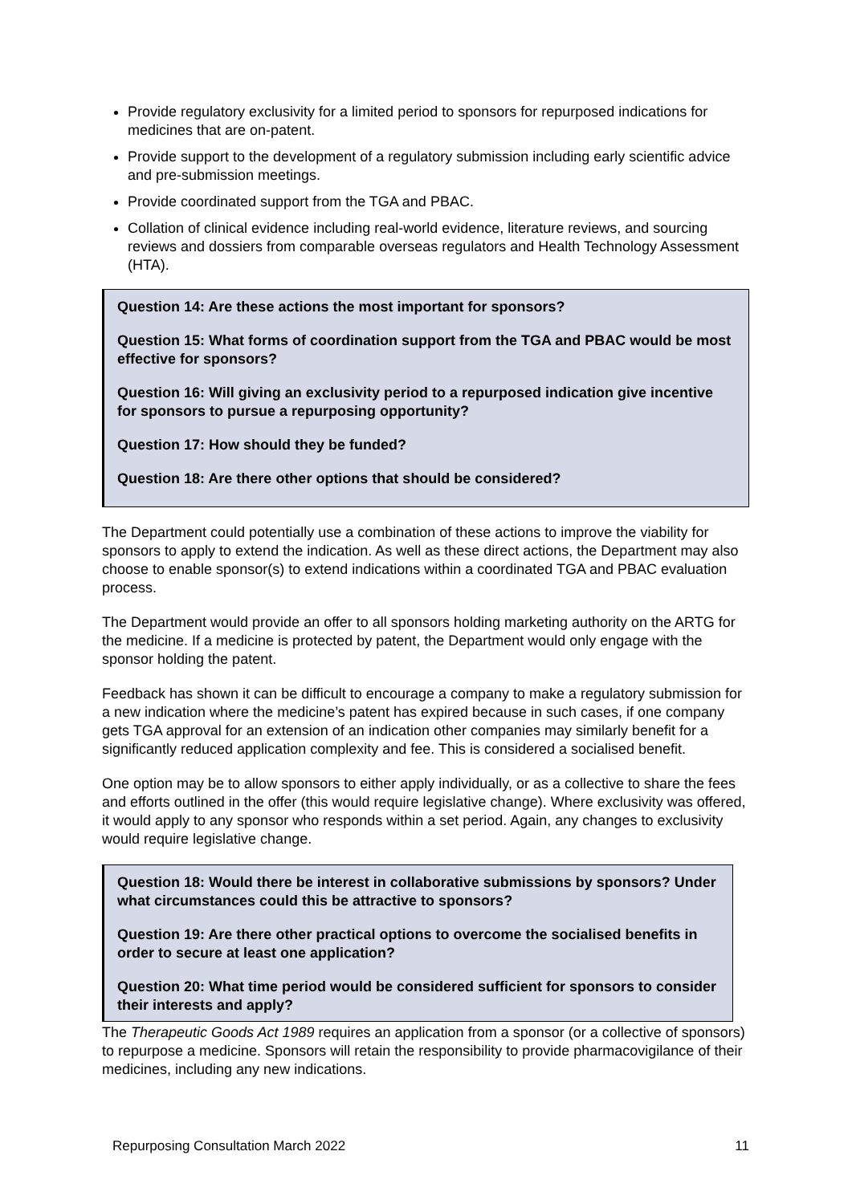Provide regulatory exclusivity for a limited period to sponsors for repurposed indications for medicines that are on-patent.
Provide support to the development of a regulatory submission including early scientific advice and pre-submission meetings.
Provide coordinated support from the TGA and PBAC.
Collation of clinical evidence including real-world evidence, literature reviews, and sourcing reviews and dossiers from comparable overseas regulators and Health Technology Assessment (HTA).
Question 14: Are these actions the most important for sponsors?
Question 15: What forms of coordination support from the TGA and PBAC would be most effective for sponsors?
Question 16: Will giving an exclusivity period to a repurposed indication give incentive for sponsors to pursue a repurposing opportunity?
Question 17: How should they be funded?
Question 18: Are there other options that should be considered?
The Department could potentially use a combination of these actions to improve the viability for sponsors to apply to extend the indication. As well as these direct actions, the Department may also choose to enable sponsor(s) to extend indications within a coordinated TGA and PBAC evaluation process.
The Department would provide an offer to all sponsors holding marketing authority on the ARTG for the medicine. If a medicine is protected by patent, the Department would only engage with the sponsor holding the patent.
Feedback has shown it can be difficult to encourage a company to make a regulatory submission for a new indication where the medicine’s patent has expired because in such cases, if one company gets TGA approval for an extension of an indication other companies may similarly benefit for a significantly reduced application complexity and fee. This is considered a socialised benefit.
One option may be to allow sponsors to either apply individually, or as a collective to share the fees and efforts outlined in the offer (this would require legislative change). Where exclusivity was offered, it would apply to any sponsor who responds within a set period. Again, any changes to exclusivity would require legislative change.
Question 18: Would there be interest in collaborative submissions by sponsors? Under what circumstances could this be attractive to sponsors?
Question 19: Are there other practical options to overcome the socialised benefits in order to secure at least one application?
Question 20: What time period would be considered sufficient for sponsors to consider their interests and apply?
The Therapeutic Goods Act 1989 requires an application from a sponsor (or a collective of sponsors) to repurpose a medicine. Sponsors will retain the responsibility to provide pharmacovigilance of their medicines, including any new indications.
Repurposing Consultation March 2022 11